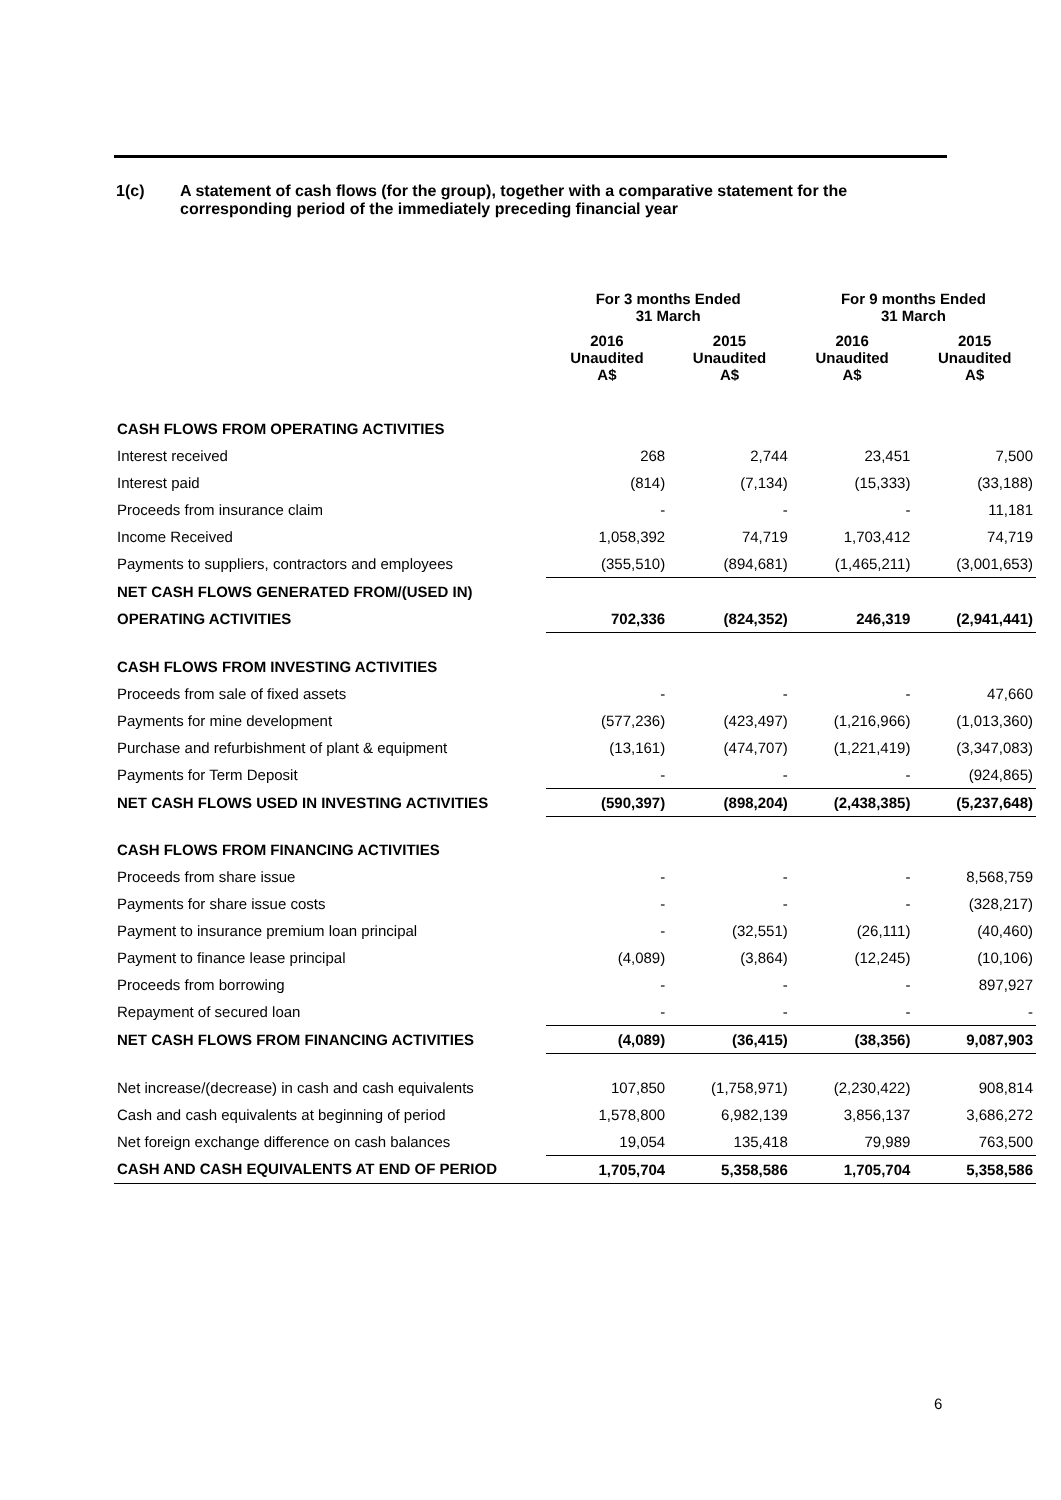1(c) A statement of cash flows (for the group), together with a comparative statement for the
corresponding period of the immediately preceding financial year
| | For 3 months Ended 31 March | | For 9 months Ended 31 March | |
| --- | --- | --- | --- | --- |
| | 2016 Unaudited A$ | 2015 Unaudited A$ | 2016 Unaudited A$ | 2015 Unaudited A$ |
| CASH FLOWS FROM OPERATING ACTIVITIES | | | | |
| Interest received | 268 | 2,744 | 23,451 | 7,500 |
| Interest paid | (814) | (7,134) | (15,333) | (33,188) |
| Proceeds from insurance claim | - | - | - | 11,181 |
| Income Received | 1,058,392 | 74,719 | 1,703,412 | 74,719 |
| Payments to suppliers, contractors and employees | (355,510) | (894,681) | (1,465,211) | (3,001,653) |
| NET CASH FLOWS GENERATED FROM/(USED IN) | | | | |
| OPERATING ACTIVITIES | 702,336 | (824,352) | 246,319 | (2,941,441) |
| CASH FLOWS FROM INVESTING ACTIVITIES | | | | |
| Proceeds from sale of fixed assets | - | - | - | 47,660 |
| Payments for mine development | (577,236) | (423,497) | (1,216,966) | (1,013,360) |
| Purchase and refurbishment of plant & equipment | (13,161) | (474,707) | (1,221,419) | (3,347,083) |
| Payments for Term Deposit | - | - | - | (924,865) |
| NET CASH FLOWS USED IN INVESTING ACTIVITIES | (590,397) | (898,204) | (2,438,385) | (5,237,648) |
| CASH FLOWS FROM FINANCING ACTIVITIES | | | | |
| Proceeds from share issue | - | - | - | 8,568,759 |
| Payments for share issue costs | - | - | - | (328,217) |
| Payment to insurance premium loan principal | - | (32,551) | (26,111) | (40,460) |
| Payment to finance lease principal | (4,089) | (3,864) | (12,245) | (10,106) |
| Proceeds from borrowing | - | - | - | 897,927 |
| Repayment of secured loan | - | - | - | - |
| NET CASH FLOWS FROM FINANCING ACTIVITIES | (4,089) | (36,415) | (38,356) | 9,087,903 |
| Net increase/(decrease) in cash and cash equivalents | 107,850 | (1,758,971) | (2,230,422) | 908,814 |
| Cash and cash equivalents at beginning of period | 1,578,800 | 6,982,139 | 3,856,137 | 3,686,272 |
| Net foreign exchange difference on cash balances | 19,054 | 135,418 | 79,989 | 763,500 |
| CASH AND CASH EQUIVALENTS AT END OF PERIOD | 1,705,704 | 5,358,586 | 1,705,704 | 5,358,586 |
6